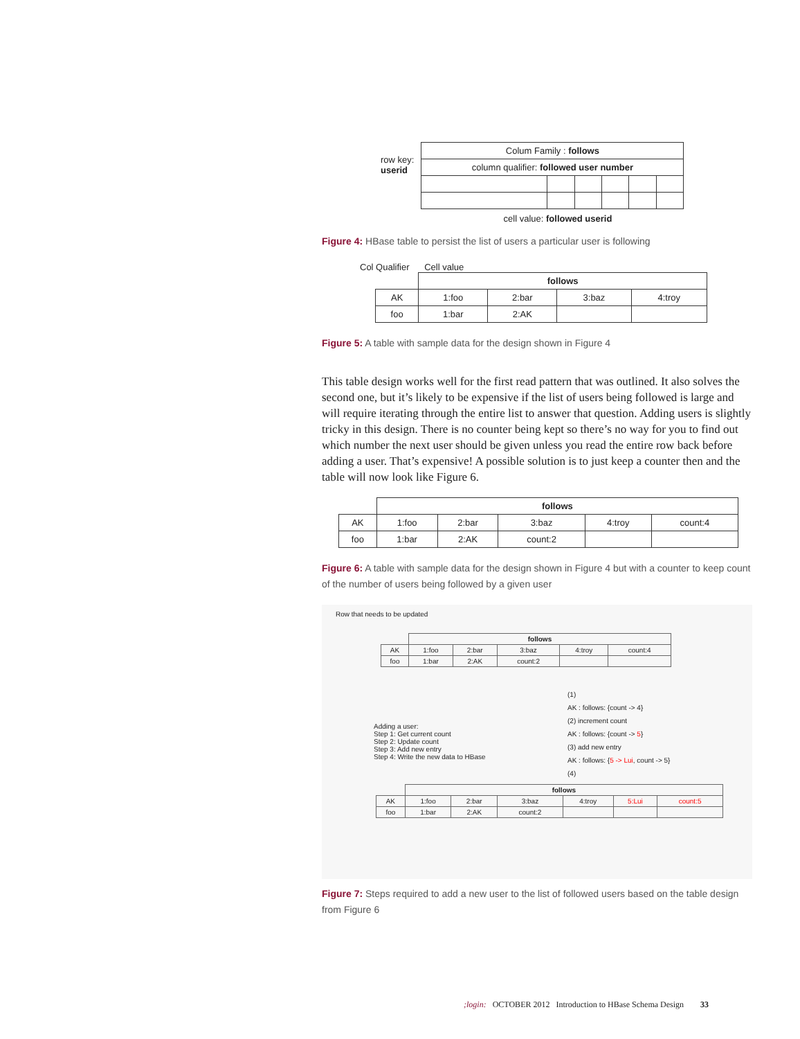row key:
userid
| Colum Family : follows | | | | | |
| column qualifier: followed user number | | | | | |
cell value: followed userid
Figure 4: HBase table to persist the list of users a particular user is following
Col Qualifier Cell value
| | follows | | | |
| AK | 1:foo | 2:bar | 3:baz | 4:troy |
| foo | 1:bar | 2:AK | | |
Figure 5: A table with sample data for the design shown in Figure 4
This table design works well for the first read pattern that was outlined. It also solves the second one, but it’s likely to be expensive if the list of users being followed is large and will require iterating through the entire list to answer that question. Adding users is slightly tricky in this design. There is no counter being kept so there’s no way for you to find out which number the next user should be given unless you read the entire row back before adding a user. That’s expensive! A possible solution is to just keep a counter then and the table will now look like Figure 6.
| | follows | | | | |
| AK | 1:foo | 2:bar | 3:baz | 4:troy | count:4 |
| foo | 1:bar | 2:AK | count:2 | | |
Figure 6: A table with sample data for the design shown in Figure 4 but with a counter to keep count of the number of users being followed by a given user
Row that needs to be updated
| | follows | | | | |
| AK | 1:foo | 2:bar | 3:baz | 4:troy | count:4 |
| foo | 1:bar | 2:AK | count:2 | | |
Adding a user:
Step 1: Get current count
Step 2: Update count
Step 3: Add new entry
Step 4: Write the new data to HBase
(1)
AK : follows: {count -> 4}
(2) increment count
AK : follows: {count -> 5}
(3) add new entry
AK : follows: {5 -> Lui, count -> 5}
(4)
| | follows | | | | | |
| AK | 1:foo | 2:bar | 3:baz | 4:troy | 5:Lui | count:5 |
| foo | 1:bar | 2:AK | count:2 | | | |
Figure 7: Steps required to add a new user to the list of followed users based on the table design from Figure 6
;login: OCTOBER 2012 Introduction to HBase Schema Design 33